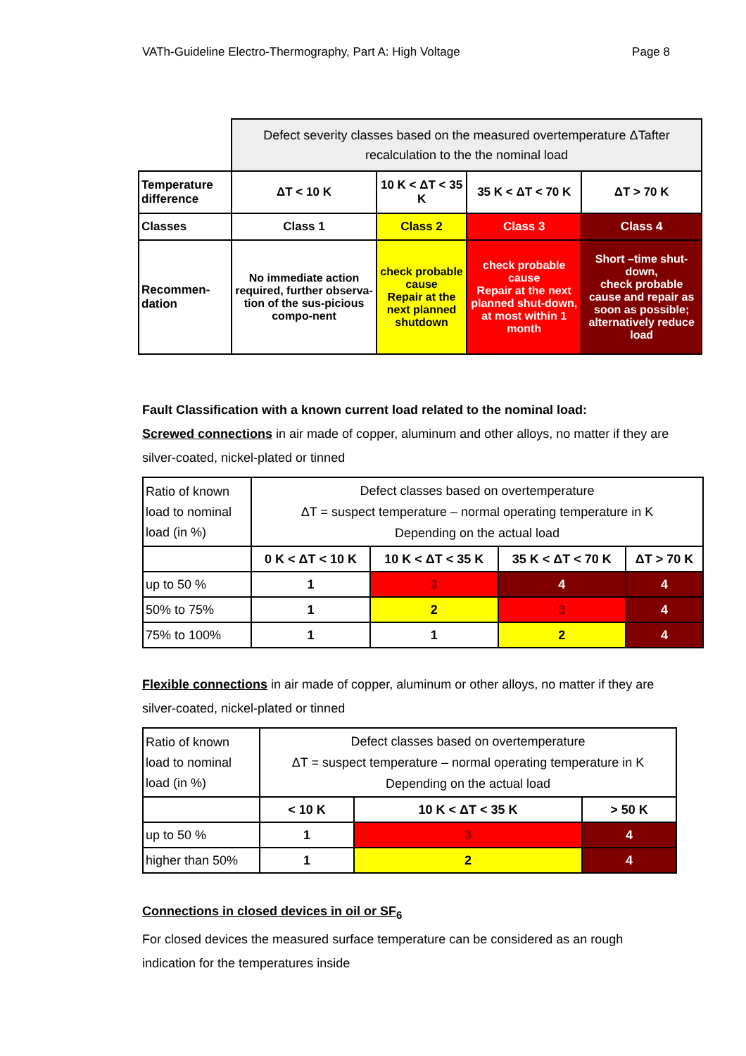VATh-Guideline Electro-Thermography, Part A: High Voltage Page 8
| | Defect severity classes based on the measured overtemperature ΔTafter recalculation to the the nominal load | | | |
| Temperature difference | ΔT < 10 K | 10 K < ΔT < 35 K | 35 K < ΔT < 70 K | ΔT > 70 K |
| Classes | Class 1 | Class 2 | Class 3 | Class 4 |
| Recommen-dation | No immediate action required, further observa-tion of the sus-picious compo-nent | check probable cause Repair at the next planned shutdown | check probable cause Repair at the next planned shut-down, at most within 1 month | Short –time shut-down, check probable cause and repair as soon as possible; alternatively reduce load |
Fault Classification with a known current load related to the nominal load:
Screwed connections in air made of copper, aluminum and other alloys, no matter if they are silver-coated, nickel-plated or tinned
| Ratio of known load to nominal load (in %) | Defect classes based on overtemperature ΔT = suspect temperature – normal operating temperature in K Depending on the actual load | | | |
| | 0 K < ΔT < 10 K | 10 K < ΔT < 35 K | 35 K < ΔT < 70 K | ΔT > 70 K |
| up to 50 % | 1 | 3 | 4 | 4 |
| 50% to 75% | 1 | 2 | 3 | 4 |
| 75% to 100% | 1 | 1 | 2 | 4 |
Flexible connections in air made of copper, aluminum or other alloys, no matter if they are silver-coated, nickel-plated or tinned
| Ratio of known load to nominal load (in %) | Defect classes based on overtemperature ΔT = suspect temperature – normal operating temperature in K Depending on the actual load | | |
| | < 10 K | 10 K < ΔT < 35 K | > 50 K |
| up to 50 % | 1 | 3 | 4 |
| higher than 50% | 1 | 2 | 4 |
Connections in closed devices in oil or SF<sub>6</sub>
For closed devices the measured surface temperature can be considered as an rough indication for the temperatures inside